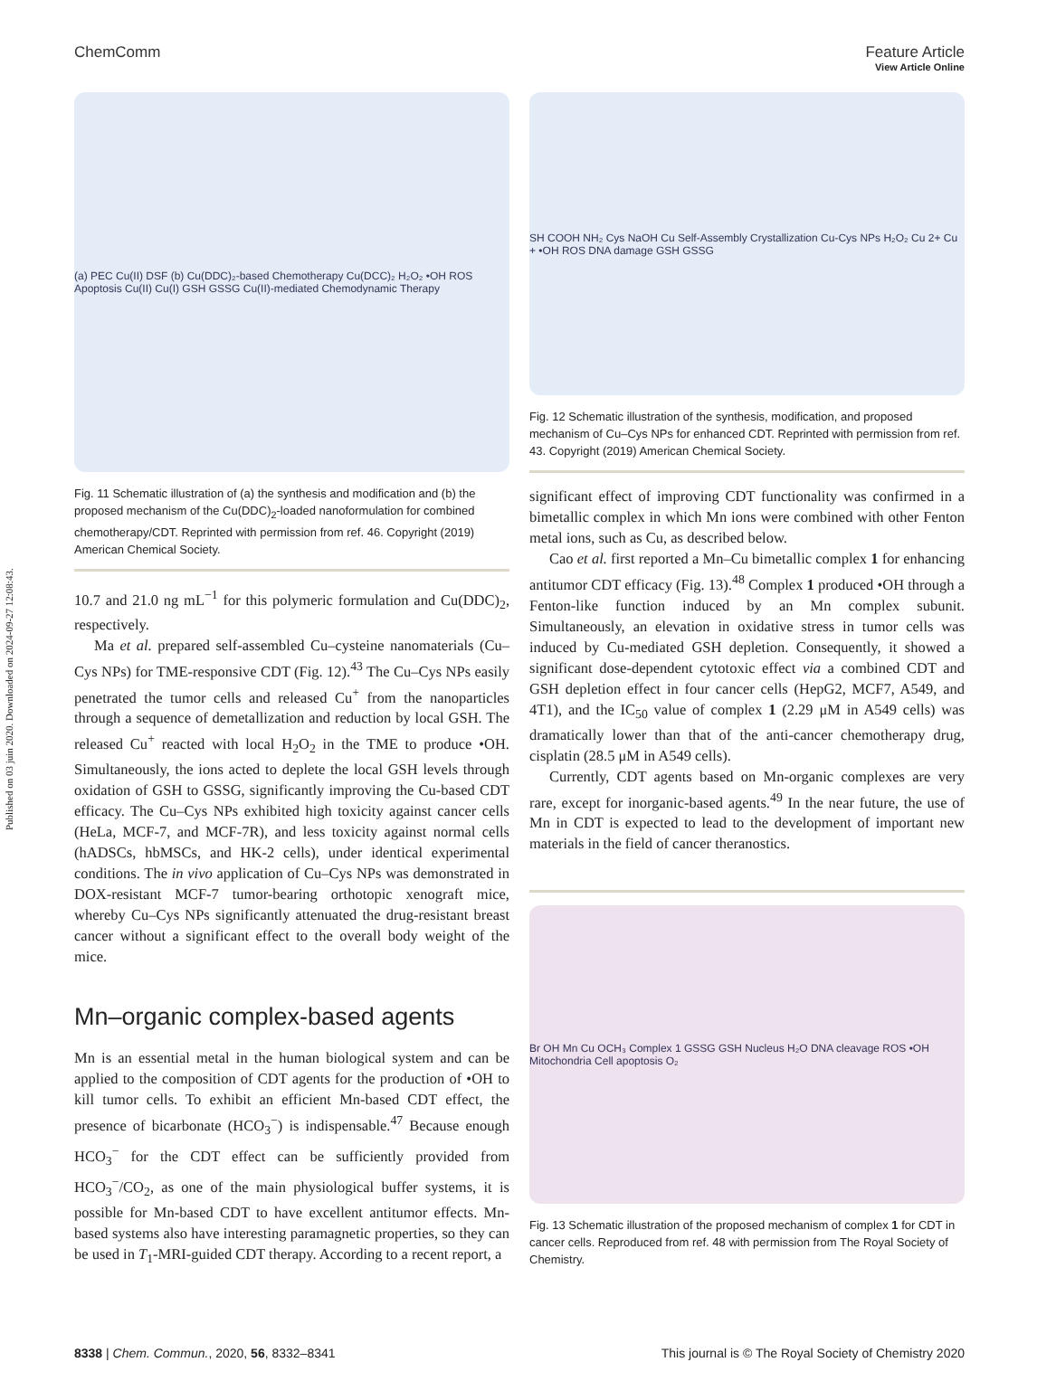Published on 03 juin 2020. Downloaded on 2024-09-27 12:08:43.
View Article Online
ChemComm Feature Article
(a) PEC Cu(II) DSF (b) Cu(DDC)₂-based Chemotherapy Cu(DCC)₂ H₂O₂ •OH ROS Apoptosis Cu(II) Cu(I) GSH GSSG Cu(II)-mediated Chemodynamic Therapy
Fig. 11 Schematic illustration of (a) the synthesis and modification and (b) the proposed mechanism of the Cu(DDC)<sub>2</sub>-loaded nanoformulation for combined chemotherapy/CDT. Reprinted with permission from ref. 46. Copyright (2019) American Chemical Society.
10.7 and 21.0 ng mL<sup>−1</sup> for this polymeric formulation and Cu(DDC)<sub>2</sub>, respectively.
Ma et al. prepared self-assembled Cu–cysteine nanomaterials (Cu–Cys NPs) for TME-responsive CDT (Fig. 12).<sup>43</sup> The Cu–Cys NPs easily penetrated the tumor cells and released Cu<sup>+</sup> from the nanoparticles through a sequence of demetallization and reduction by local GSH. The released Cu<sup>+</sup> reacted with local H<sub>2</sub>O<sub>2</sub> in the TME to produce •OH. Simultaneously, the ions acted to deplete the local GSH levels through oxidation of GSH to GSSG, significantly improving the Cu-based CDT efficacy. The Cu–Cys NPs exhibited high toxicity against cancer cells (HeLa, MCF-7, and MCF-7R), and less toxicity against normal cells (hADSCs, hbMSCs, and HK-2 cells), under identical experimental conditions. The in vivo application of Cu–Cys NPs was demonstrated in DOX-resistant MCF-7 tumor-bearing orthotopic xenograft mice, whereby Cu–Cys NPs significantly attenuated the drug-resistant breast cancer without a significant effect to the overall body weight of the mice.
Mn–organic complex-based agents
Mn is an essential metal in the human biological system and can be applied to the composition of CDT agents for the production of •OH to kill tumor cells. To exhibit an efficient Mn-based CDT effect, the presence of bicarbonate (HCO<sub>3</sub><sup>−</sup>) is indispensable.<sup>47</sup> Because enough HCO<sub>3</sub><sup>−</sup> for the CDT effect can be sufficiently provided from HCO<sub>3</sub><sup>−</sup>/CO<sub>2</sub>, as one of the main physiological buffer systems, it is possible for Mn-based CDT to have excellent antitumor effects. Mn-based systems also have interesting paramagnetic properties, so they can be used in T<sub>1</sub>-MRI-guided CDT therapy. According to a recent report, a
SH COOH NH₂ Cys NaOH Cu Self-Assembly Crystallization Cu-Cys NPs H₂O₂ Cu 2+ Cu + •OH ROS DNA damage GSH GSSG
Fig. 12 Schematic illustration of the synthesis, modification, and proposed mechanism of Cu–Cys NPs for enhanced CDT. Reprinted with permission from ref. 43. Copyright (2019) American Chemical Society.
significant effect of improving CDT functionality was confirmed in a bimetallic complex in which Mn ions were combined with other Fenton metal ions, such as Cu, as described below.
Cao et al. first reported a Mn–Cu bimetallic complex 1 for enhancing antitumor CDT efficacy (Fig. 13).<sup>48</sup> Complex 1 produced •OH through a Fenton-like function induced by an Mn complex subunit. Simultaneously, an elevation in oxidative stress in tumor cells was induced by Cu-mediated GSH depletion. Consequently, it showed a significant dose-dependent cytotoxic effect via a combined CDT and GSH depletion effect in four cancer cells (HepG2, MCF7, A549, and 4T1), and the IC<sub>50</sub> value of complex 1 (2.29 μM in A549 cells) was dramatically lower than that of the anti-cancer chemotherapy drug, cisplatin (28.5 μM in A549 cells).
Currently, CDT agents based on Mn-organic complexes are very rare, except for inorganic-based agents.<sup>49</sup> In the near future, the use of Mn in CDT is expected to lead to the development of important new materials in the field of cancer theranostics.
Br OH Mn Cu OCH₃ Complex 1 GSSG GSH Nucleus H₂O DNA cleavage ROS •OH Mitochondria Cell apoptosis O₂
Fig. 13 Schematic illustration of the proposed mechanism of complex 1 for CDT in cancer cells. Reproduced from ref. 48 with permission from The Royal Society of Chemistry.
8338 | Chem. Commun., 2020, 56, 8332–8341 This journal is © The Royal Society of Chemistry 2020